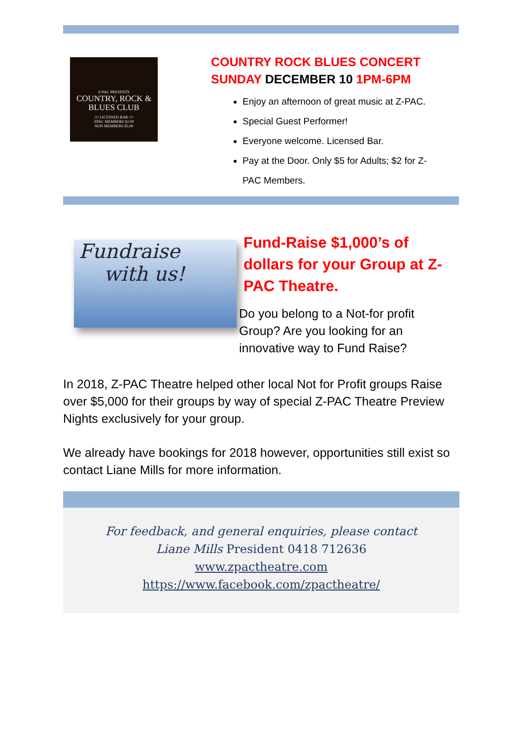Z-PAC PRESENTS
COUNTRY, ROCK & BLUES CLUB
//// LICENSED BAR ////
ZPAC MEMBERS $2.00
NON MEMBERS $5.00
COUNTRY ROCK BLUES CONCERT
SUNDAY DECEMBER 10 1PM-6PM
Enjoy an afternoon of great music at Z-PAC.
Special Guest Performer!
Everyone welcome. Licensed Bar.
Pay at the Door. Only $5 for Adults; $2 for Z-PAC Members.
Fundraise
with us!
Fund-Raise $1,000’s of dollars for your Group at Z-PAC Theatre.
Do you belong to a Not-for profit Group? Are you looking for an innovative way to Fund Raise?
In 2018, Z-PAC Theatre helped other local Not for Profit groups Raise over $5,000 for their groups by way of special Z-PAC Theatre Preview Nights exclusively for your group.
We already have bookings for 2018 however, opportunities still exist so contact Liane Mills for more information.
For feedback, and general enquiries, please contact
Liane Mills President 0418 712636
www.zpactheatre.com
https://www.facebook.com/zpactheatre/